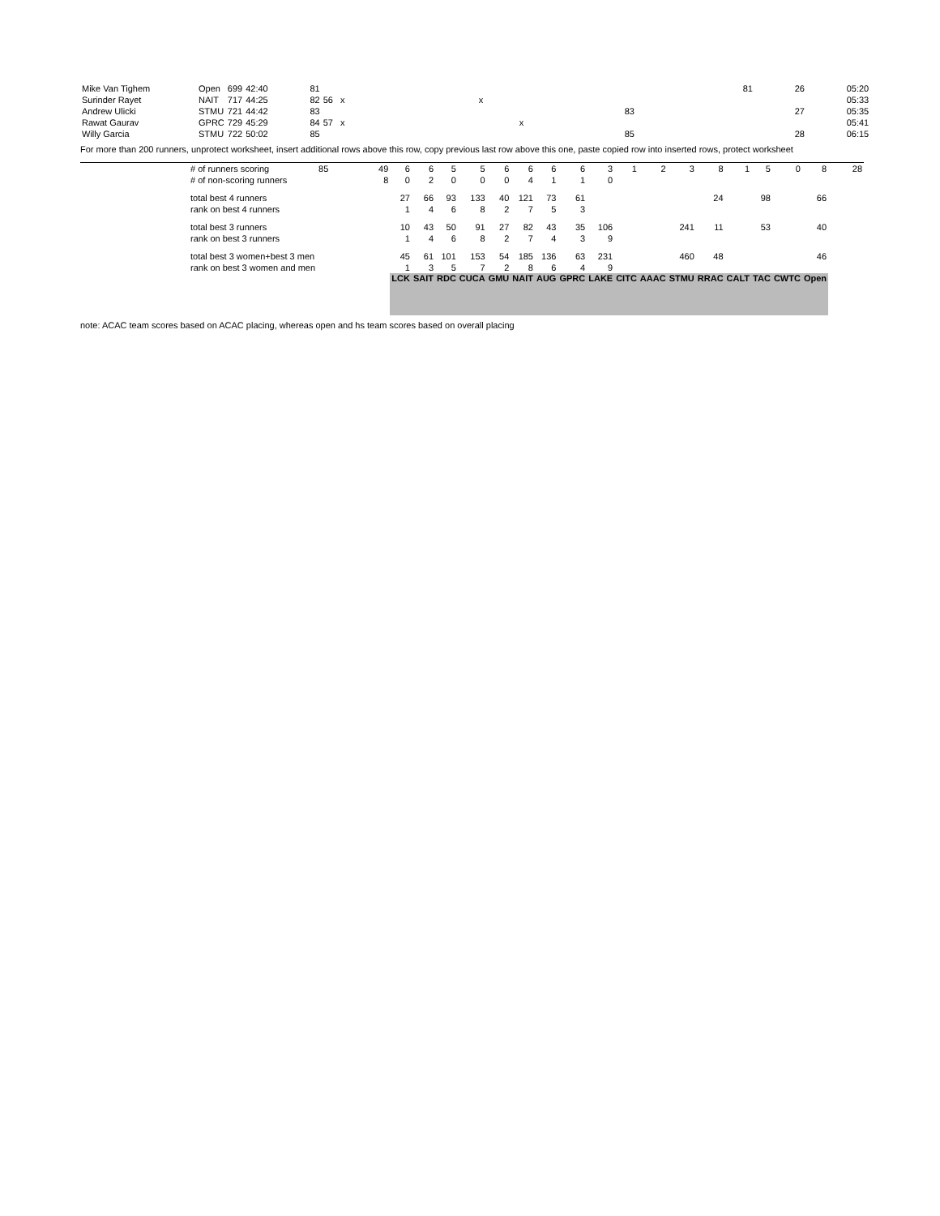| Mike Van Tighem | Open | 699 | 42:40 | 81 | | | 81 | 26 | 05:20 |
| Surinder Rayet | NAIT | 717 | 44:25 | 82 | 56 x | x | | | 05:33 |
| Andrew Ulicki | STMU | 721 | 44:42 | 83 | | 83 | | 27 | 05:35 |
| Rawat Gaurav | GPRC | 729 | 45:29 | 84 | 57 x | x | | | 05:41 |
| Willy Garcia | STMU | 722 | 50:02 | 85 | | 85 | | 28 | 06:15 |
For more than 200 runners, unprotect worksheet, insert additional rows above this row, copy previous last row above this one, paste copied row into inserted rows, protect worksheet
| | # of runners scoring | 85 | 49 | 6 | 6 | 5 | 5 | 6 | 6 | 6 | 6 | 3 | 1 | 2 | 3 | 8 | 1 | 5 | 0 | 8 | 28 |
| | # of non-scoring runners | | 8 | 0 | 2 | 0 | 0 | 0 | 4 | 1 | 1 | 0 | | | | | | | | | |
| | total best 4 runners | | | 27 | 66 | 93 | 133 | 40 | 121 | 73 | 61 | | | | | 24 | | 98 | | 66 | |
| | rank on best 4 runners | | | 1 | 4 | 6 | 8 | 2 | 7 | 5 | 3 | | | | | | | | | | |
| | total best 3 runners | | | 10 | 43 | 50 | 91 | 27 | 82 | 43 | 35 | 106 | | | 241 | 11 | | 53 | | 40 | |
| | rank on best 3 runners | | | 1 | 4 | 6 | 8 | 2 | 7 | 4 | 3 | 9 | | | | | | | | | |
| | total best 3 women+best 3 men | | | 45 | 61 | 101 | 153 | 54 | 185 | 136 | 63 | 231 | | | 460 | 48 | | | | 46 | |
| | rank on best 3 women and men | | | 1 | 3 | 5 | 7 | 2 | 8 | 6 | 4 | 9 | | | | | | | | | |
| | | | | LCK | SAIT | RDC | CUCA | GMU | NAIT | AUG | GPRC | LAKE | CITC | AAAC | STMU | RRAC | CALT | TAC | CWTC | Open | |
note: ACAC team scores based on ACAC placing, whereas open and hs team scores based on overall placing